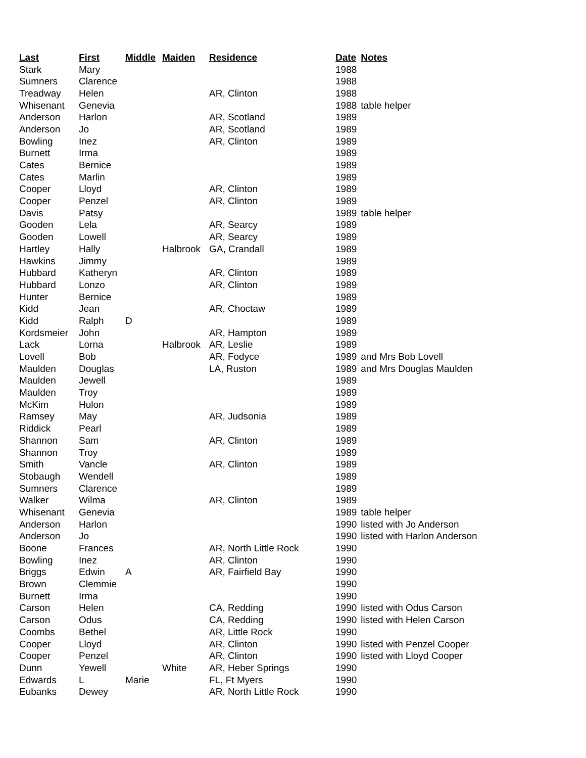| Last | First | Middle | Maiden | Residence | Date | Notes |
| --- | --- | --- | --- | --- | --- | --- |
| Stark | Mary | | | | 1988 | |
| Sumners | Clarence | | | | 1988 | |
| Treadway | Helen | | | AR, Clinton | 1988 | |
| Whisenant | Genevia | | | | 1988 | table helper |
| Anderson | Harlon | | | AR, Scotland | 1989 | |
| Anderson | Jo | | | AR, Scotland | 1989 | |
| Bowling | Inez | | | AR, Clinton | 1989 | |
| Burnett | Irma | | | | 1989 | |
| Cates | Bernice | | | | 1989 | |
| Cates | Marlin | | | | 1989 | |
| Cooper | Lloyd | | | AR, Clinton | 1989 | |
| Cooper | Penzel | | | AR, Clinton | 1989 | |
| Davis | Patsy | | | | 1989 | table helper |
| Gooden | Lela | | | AR, Searcy | 1989 | |
| Gooden | Lowell | | | AR, Searcy | 1989 | |
| Hartley | Hally | | Halbrook | GA, Crandall | 1989 | |
| Hawkins | Jimmy | | | | 1989 | |
| Hubbard | Katheryn | | | AR, Clinton | 1989 | |
| Hubbard | Lonzo | | | AR, Clinton | 1989 | |
| Hunter | Bernice | | | | 1989 | |
| Kidd | Jean | | | AR, Choctaw | 1989 | |
| Kidd | Ralph | D | | | 1989 | |
| Kordsmeier | John | | | AR, Hampton | 1989 | |
| Lack | Lorna | | Halbrook | AR, Leslie | 1989 | |
| Lovell | Bob | | | AR, Fodyce | 1989 | and Mrs Bob Lovell |
| Maulden | Douglas | | | LA, Ruston | 1989 | and Mrs Douglas Maulden |
| Maulden | Jewell | | | | 1989 | |
| Maulden | Troy | | | | 1989 | |
| McKim | Hulon | | | | 1989 | |
| Ramsey | May | | | AR, Judsonia | 1989 | |
| Riddick | Pearl | | | | 1989 | |
| Shannon | Sam | | | AR, Clinton | 1989 | |
| Shannon | Troy | | | | 1989 | |
| Smith | Vancle | | | AR, Clinton | 1989 | |
| Stobaugh | Wendell | | | | 1989 | |
| Sumners | Clarence | | | | 1989 | |
| Walker | Wilma | | | AR, Clinton | 1989 | |
| Whisenant | Genevia | | | | 1989 | table helper |
| Anderson | Harlon | | | | 1990 | listed with Jo Anderson |
| Anderson | Jo | | | | 1990 | listed with Harlon Anderson |
| Boone | Frances | | | AR, North Little Rock | 1990 | |
| Bowling | Inez | | | AR, Clinton | 1990 | |
| Briggs | Edwin | A | | AR, Fairfield Bay | 1990 | |
| Brown | Clemmie | | | | 1990 | |
| Burnett | Irma | | | | 1990 | |
| Carson | Helen | | | CA, Redding | 1990 | listed with Odus Carson |
| Carson | Odus | | | CA, Redding | 1990 | listed with Helen Carson |
| Coombs | Bethel | | | AR, Little Rock | 1990 | |
| Cooper | Lloyd | | | AR, Clinton | 1990 | listed with Penzel Cooper |
| Cooper | Penzel | | | AR, Clinton | 1990 | listed with Lloyd Cooper |
| Dunn | Yewell | | White | AR, Heber Springs | 1990 | |
| Edwards | L | Marie | | FL, Ft Myers | 1990 | |
| Eubanks | Dewey | | | AR, North Little Rock | 1990 | |